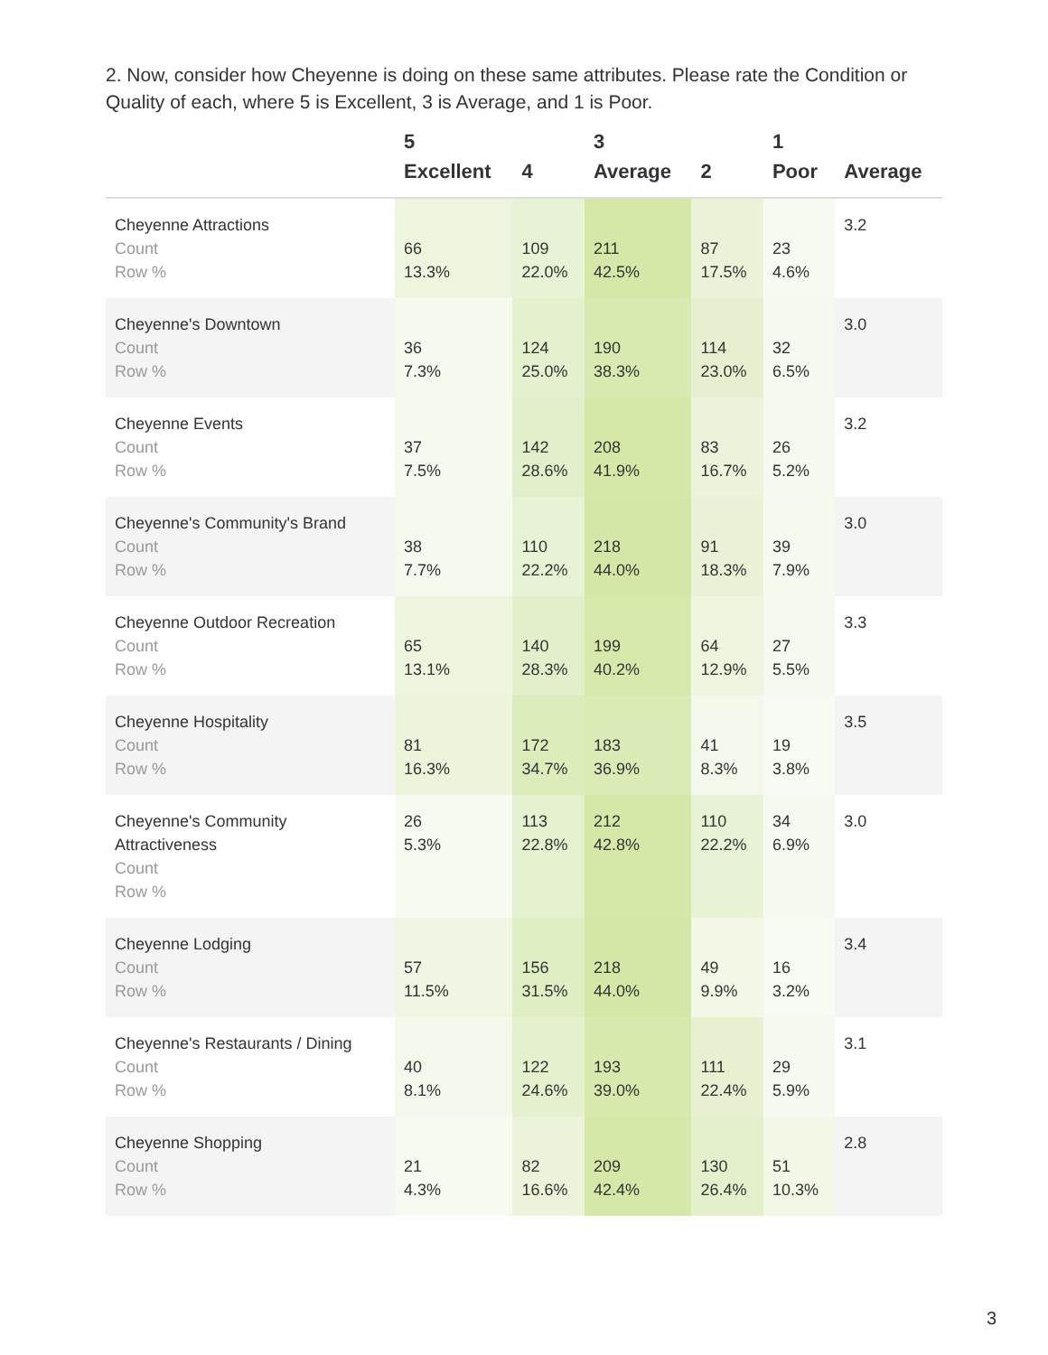2. Now, consider how Cheyenne is doing on these same attributes. Please rate the Condition or Quality of each, where 5 is Excellent, 3 is Average, and 1 is Poor.
| | 5 Excellent | 4 | 3 Average | 2 | 1 Poor | Average |
| --- | --- | --- | --- | --- | --- | --- |
| Cheyenne Attractions Count Row % | 66 13.3% | 109 22.0% | 211 42.5% | 87 17.5% | 23 4.6% | 3.2 |
| Cheyenne's Downtown Count Row % | 36 7.3% | 124 25.0% | 190 38.3% | 114 23.0% | 32 6.5% | 3.0 |
| Cheyenne Events Count Row % | 37 7.5% | 142 28.6% | 208 41.9% | 83 16.7% | 26 5.2% | 3.2 |
| Cheyenne's Community's Brand Count Row % | 38 7.7% | 110 22.2% | 218 44.0% | 91 18.3% | 39 7.9% | 3.0 |
| Cheyenne Outdoor Recreation Count Row % | 65 13.1% | 140 28.3% | 199 40.2% | 64 12.9% | 27 5.5% | 3.3 |
| Cheyenne Hospitality Count Row % | 81 16.3% | 172 34.7% | 183 36.9% | 41 8.3% | 19 3.8% | 3.5 |
| Cheyenne's Community Attractiveness Count Row % | 26 5.3% | 113 22.8% | 212 42.8% | 110 22.2% | 34 6.9% | 3.0 |
| Cheyenne Lodging Count Row % | 57 11.5% | 156 31.5% | 218 44.0% | 49 9.9% | 16 3.2% | 3.4 |
| Cheyenne's Restaurants / Dining Count Row % | 40 8.1% | 122 24.6% | 193 39.0% | 111 22.4% | 29 5.9% | 3.1 |
| Cheyenne Shopping Count Row % | 21 4.3% | 82 16.6% | 209 42.4% | 130 26.4% | 51 10.3% | 2.8 |
3